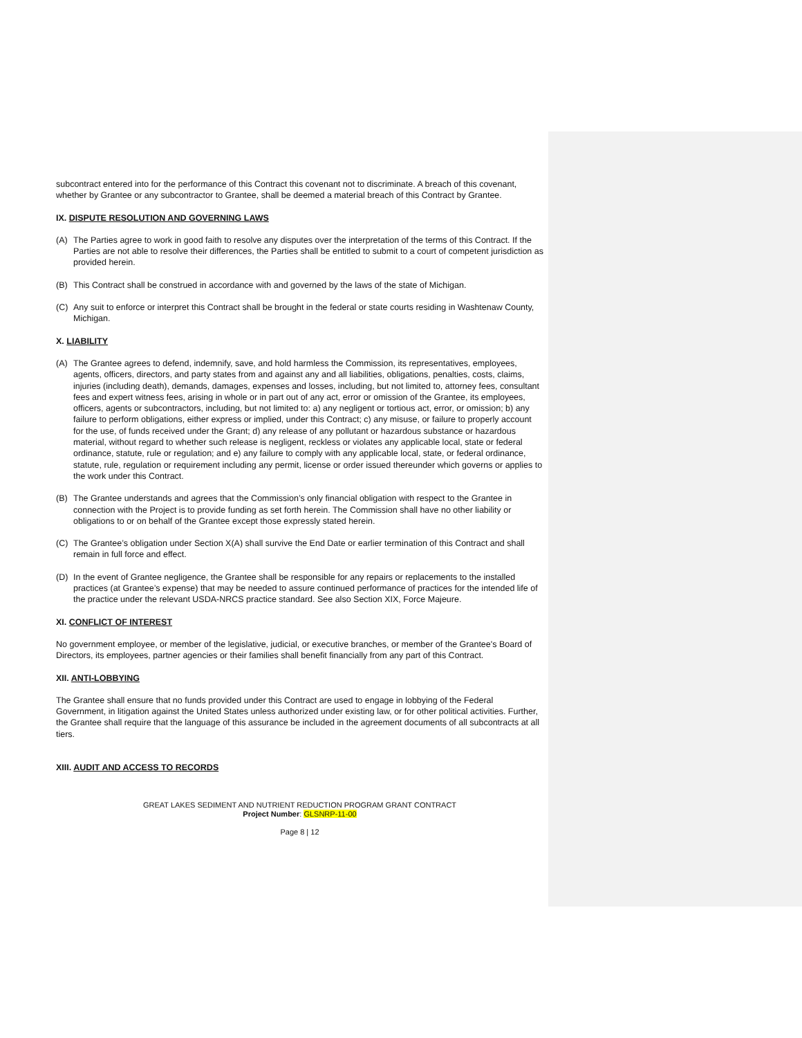subcontract entered into for the performance of this Contract this covenant not to discriminate. A breach of this covenant, whether by Grantee or any subcontractor to Grantee, shall be deemed a material breach of this Contract by Grantee.
IX. DISPUTE RESOLUTION AND GOVERNING LAWS
(A) The Parties agree to work in good faith to resolve any disputes over the interpretation of the terms of this Contract. If the Parties are not able to resolve their differences, the Parties shall be entitled to submit to a court of competent jurisdiction as provided herein.
(B) This Contract shall be construed in accordance with and governed by the laws of the state of Michigan.
(C) Any suit to enforce or interpret this Contract shall be brought in the federal or state courts residing in Washtenaw County, Michigan.
X. LIABILITY
(A) The Grantee agrees to defend, indemnify, save, and hold harmless the Commission, its representatives, employees, agents, officers, directors, and party states from and against any and all liabilities, obligations, penalties, costs, claims, injuries (including death), demands, damages, expenses and losses, including, but not limited to, attorney fees, consultant fees and expert witness fees, arising in whole or in part out of any act, error or omission of the Grantee, its employees, officers, agents or subcontractors, including, but not limited to: a) any negligent or tortious act, error, or omission; b) any failure to perform obligations, either express or implied, under this Contract; c) any misuse, or failure to properly account for the use, of funds received under the Grant; d) any release of any pollutant or hazardous substance or hazardous material, without regard to whether such release is negligent, reckless or violates any applicable local, state or federal ordinance, statute, rule or regulation; and e) any failure to comply with any applicable local, state, or federal ordinance, statute, rule, regulation or requirement including any permit, license or order issued thereunder which governs or applies to the work under this Contract.
(B) The Grantee understands and agrees that the Commission’s only financial obligation with respect to the Grantee in connection with the Project is to provide funding as set forth herein. The Commission shall have no other liability or obligations to or on behalf of the Grantee except those expressly stated herein.
(C) The Grantee’s obligation under Section X(A) shall survive the End Date or earlier termination of this Contract and shall remain in full force and effect.
(D) In the event of Grantee negligence, the Grantee shall be responsible for any repairs or replacements to the installed practices (at Grantee’s expense) that may be needed to assure continued performance of practices for the intended life of the practice under the relevant USDA-NRCS practice standard. See also Section XIX, Force Majeure.
XI. CONFLICT OF INTEREST
No government employee, or member of the legislative, judicial, or executive branches, or member of the Grantee's Board of Directors, its employees, partner agencies or their families shall benefit financially from any part of this Contract.
XII. ANTI-LOBBYING
The Grantee shall ensure that no funds provided under this Contract are used to engage in lobbying of the Federal Government, in litigation against the United States unless authorized under existing law, or for other political activities. Further, the Grantee shall require that the language of this assurance be included in the agreement documents of all subcontracts at all tiers.
XIII. AUDIT AND ACCESS TO RECORDS
GREAT LAKES SEDIMENT AND NUTRIENT REDUCTION PROGRAM GRANT CONTRACT
Project Number: GLSNRP-11-00
Page 8 | 12